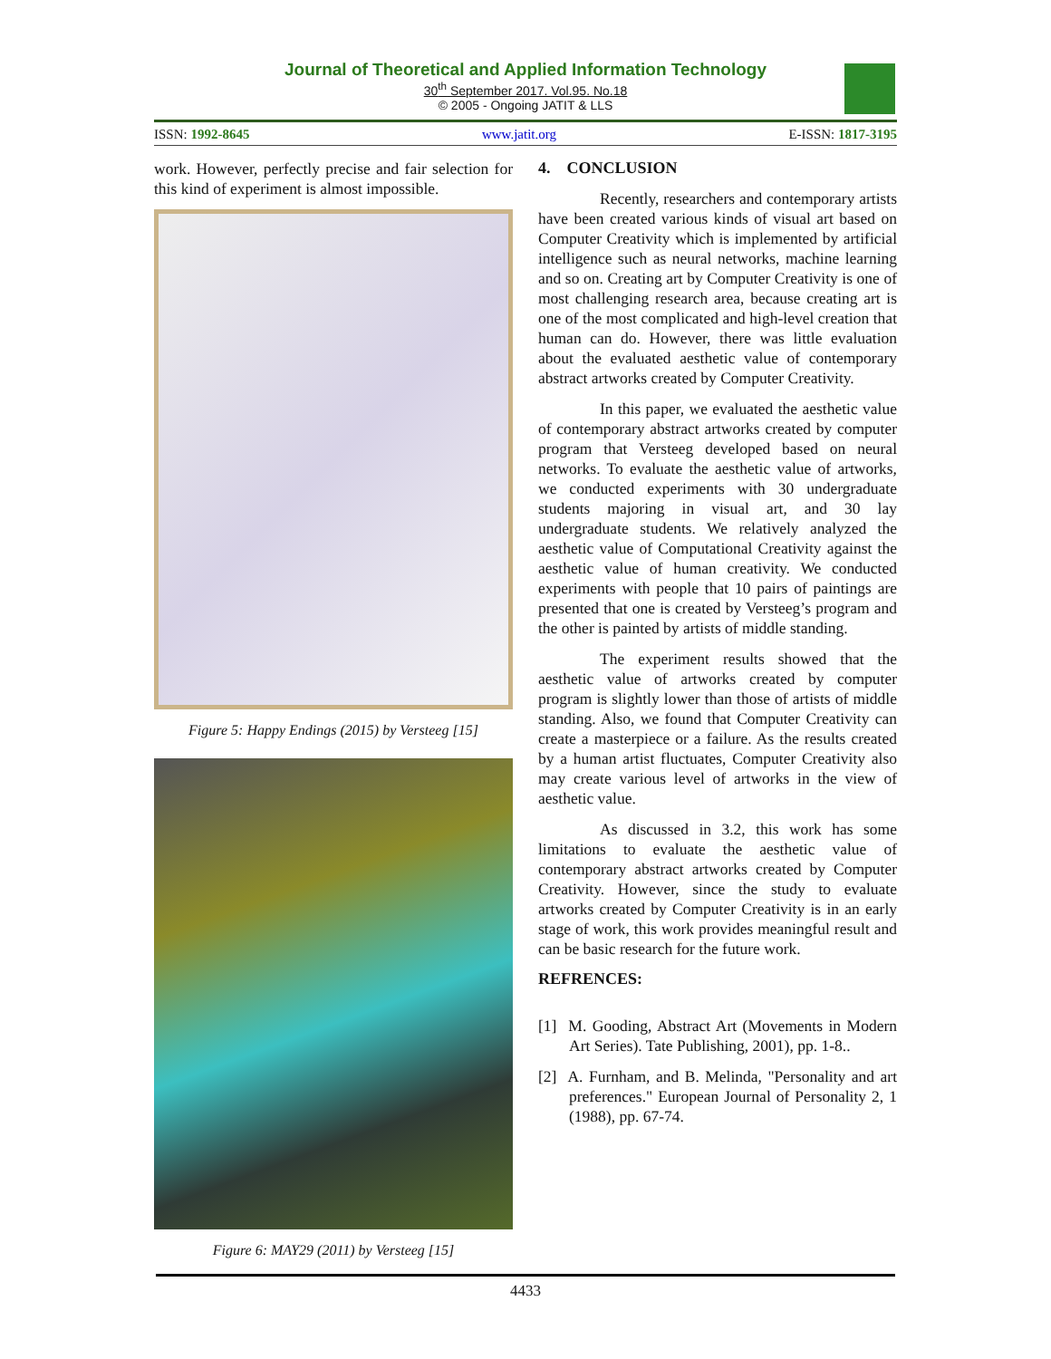Journal of Theoretical and Applied Information Technology
30<sup>th</sup> September 2017. Vol.95. No.18
© 2005 - Ongoing JATIT & LLS
ISSN: 1992-8645 www.jatit.org E-ISSN: 1817-3195
work. However, perfectly precise and fair selection for this kind of experiment is almost impossible.
Figure 5: Happy Endings (2015) by Versteeg [15]
Figure 6: MAY29 (2011) by Versteeg [15]
4. CONCLUSION
Recently, researchers and contemporary artists have been created various kinds of visual art based on Computer Creativity which is implemented by artificial intelligence such as neural networks, machine learning and so on. Creating art by Computer Creativity is one of most challenging research area, because creating art is one of the most complicated and high-level creation that human can do. However, there was little evaluation about the evaluated aesthetic value of contemporary abstract artworks created by Computer Creativity.
In this paper, we evaluated the aesthetic value of contemporary abstract artworks created by computer program that Versteeg developed based on neural networks. To evaluate the aesthetic value of artworks, we conducted experiments with 30 undergraduate students majoring in visual art, and 30 lay undergraduate students. We relatively analyzed the aesthetic value of Computational Creativity against the aesthetic value of human creativity. We conducted experiments with people that 10 pairs of paintings are presented that one is created by Versteeg’s program and the other is painted by artists of middle standing.
The experiment results showed that the aesthetic value of artworks created by computer program is slightly lower than those of artists of middle standing. Also, we found that Computer Creativity can create a masterpiece or a failure. As the results created by a human artist fluctuates, Computer Creativity also may create various level of artworks in the view of aesthetic value.
As discussed in 3.2, this work has some limitations to evaluate the aesthetic value of contemporary abstract artworks created by Computer Creativity. However, since the study to evaluate artworks created by Computer Creativity is in an early stage of work, this work provides meaningful result and can be basic research for the future work.
REFRENCES:
[1] M. Gooding, Abstract Art (Movements in Modern Art Series). Tate Publishing, 2001), pp. 1-8..
[2] A. Furnham, and B. Melinda, "Personality and art preferences." European Journal of Personality 2, 1 (1988), pp. 67-74.
4433